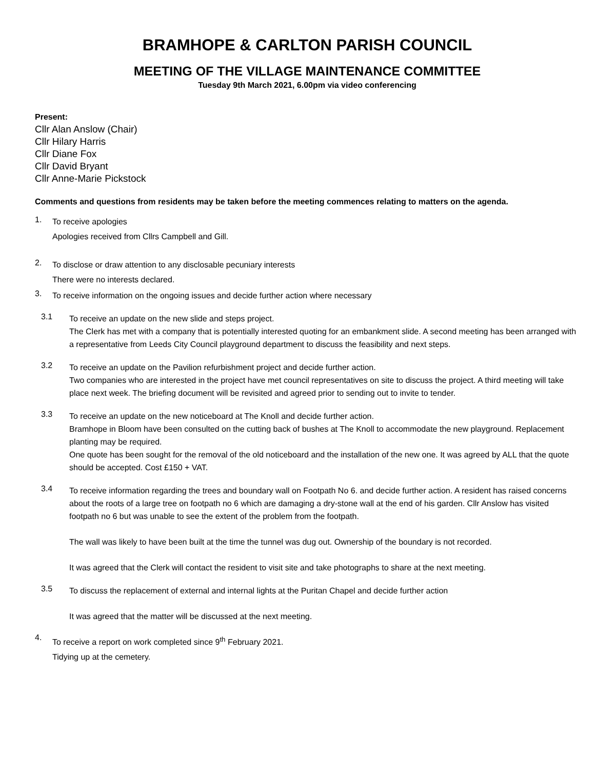BRAMHOPE & CARLTON PARISH COUNCIL
MEETING OF THE VILLAGE MAINTENANCE COMMITTEE
Tuesday 9th March 2021, 6.00pm via video conferencing
Present:
Cllr Alan Anslow (Chair)
Cllr Hilary Harris
Cllr Diane Fox
Cllr David Bryant
Cllr Anne-Marie Pickstock
Comments and questions from residents may be taken before the meeting commences relating to matters on the agenda.
1.
To receive apologies
Apologies received from Cllrs Campbell and Gill.
2.
To disclose or draw attention to any disclosable pecuniary interests
There were no interests declared.
3.
To receive information on the ongoing issues and decide further action where necessary
3.1
To receive an update on the new slide and steps project.
The Clerk has met with a company that is potentially interested quoting for an embankment slide. A second meeting has been arranged with a representative from Leeds City Council playground department to discuss the feasibility and next steps.
3.2
To receive an update on the Pavilion refurbishment project and decide further action.
Two companies who are interested in the project have met council representatives on site to discuss the project. A third meeting will take place next week. The briefing document will be revisited and agreed prior to sending out to invite to tender.
3.3
To receive an update on the new noticeboard at The Knoll and decide further action.
Bramhope in Bloom have been consulted on the cutting back of bushes at The Knoll to accommodate the new playground. Replacement planting may be required.
One quote has been sought for the removal of the old noticeboard and the installation of the new one. It was agreed by ALL that the quote should be accepted. Cost £150 + VAT.
3.4
To receive information regarding the trees and boundary wall on Footpath No 6. and decide further action. A resident has raised concerns about the roots of a large tree on footpath no 6 which are damaging a dry-stone wall at the end of his garden. Cllr Anslow has visited footpath no 6 but was unable to see the extent of the problem from the footpath.
The wall was likely to have been built at the time the tunnel was dug out. Ownership of the boundary is not recorded.
It was agreed that the Clerk will contact the resident to visit site and take photographs to share at the next meeting.
3.5
To discuss the replacement of external and internal lights at the Puritan Chapel and decide further action
It was agreed that the matter will be discussed at the next meeting.
4.
To receive a report on work completed since 9<sup>th</sup> February 2021.
Tidying up at the cemetery.